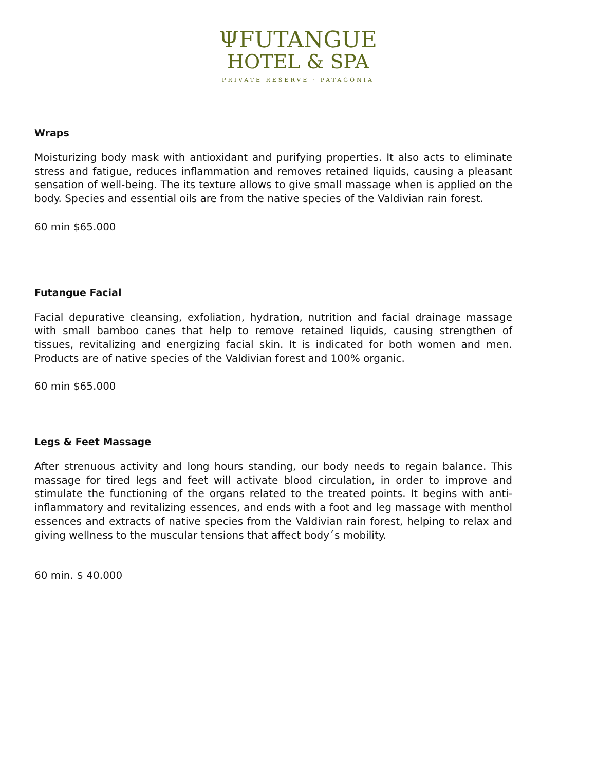ΨFUTANGUE
HOTEL & SPA
PRIVATE RESERVE · PATAGONIA
Wraps
Moisturizing body mask with antioxidant and purifying properties. It also acts to eliminate stress and fatigue, reduces inflammation and removes retained liquids, causing a pleasant sensation of well-being. The its texture allows to give small massage when is applied on the body. Species and essential oils are from the native species of the Valdivian rain forest.
60 min $65.000
Futangue Facial
Facial depurative cleansing, exfoliation, hydration, nutrition and facial drainage massage with small bamboo canes that help to remove retained liquids, causing strengthen of tissues, revitalizing and energizing facial skin. It is indicated for both women and men. Products are of native species of the Valdivian forest and 100% organic.
60 min $65.000
Legs & Feet Massage
After strenuous activity and long hours standing, our body needs to regain balance. This massage for tired legs and feet will activate blood circulation, in order to improve and stimulate the functioning of the organs related to the treated points. It begins with anti-inflammatory and revitalizing essences, and ends with a foot and leg massage with menthol essences and extracts of native species from the Valdivian rain forest, helping to relax and giving wellness to the muscular tensions that affect body´s mobility.
60 min. $ 40.000